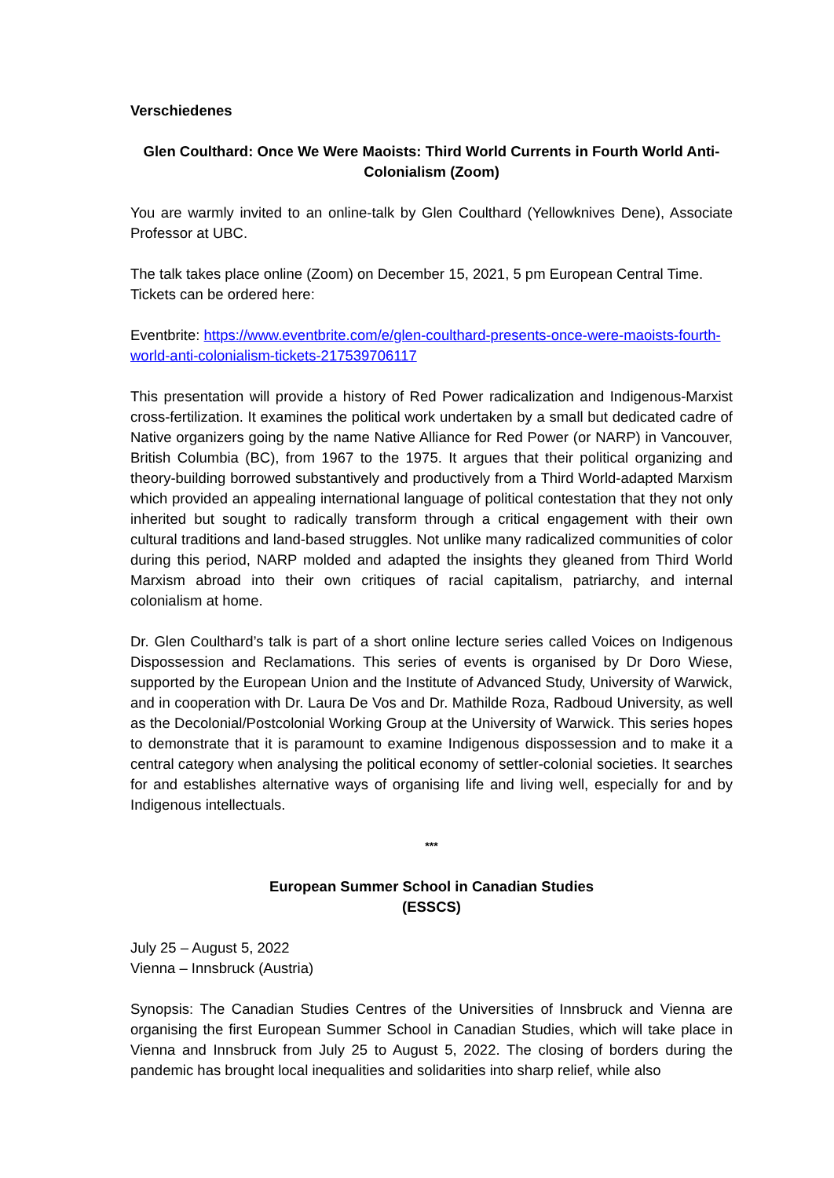Verschiedenes
Glen Coulthard: Once We Were Maoists: Third World Currents in Fourth World Anti-Colonialism (Zoom)
You are warmly invited to an online-talk by Glen Coulthard (Yellowknives Dene), Associate Professor at UBC.
The talk takes place online (Zoom) on December 15, 2021, 5 pm European Central Time. Tickets can be ordered here:
Eventbrite: https://www.eventbrite.com/e/glen-coulthard-presents-once-were-maoists-fourth-world-anti-colonialism-tickets-217539706117
This presentation will provide a history of Red Power radicalization and Indigenous-Marxist cross-fertilization. It examines the political work undertaken by a small but dedicated cadre of Native organizers going by the name Native Alliance for Red Power (or NARP) in Vancouver, British Columbia (BC), from 1967 to the 1975. It argues that their political organizing and theory-building borrowed substantively and productively from a Third World-adapted Marxism which provided an appealing international language of political contestation that they not only inherited but sought to radically transform through a critical engagement with their own cultural traditions and land-based struggles. Not unlike many radicalized communities of color during this period, NARP molded and adapted the insights they gleaned from Third World Marxism abroad into their own critiques of racial capitalism, patriarchy, and internal colonialism at home.
Dr. Glen Coulthard’s talk is part of a short online lecture series called Voices on Indigenous Dispossession and Reclamations. This series of events is organised by Dr Doro Wiese, supported by the European Union and the Institute of Advanced Study, University of Warwick, and in cooperation with Dr. Laura De Vos and Dr. Mathilde Roza, Radboud University, as well as the Decolonial/Postcolonial Working Group at the University of Warwick. This series hopes to demonstrate that it is paramount to examine Indigenous dispossession and to make it a central category when analysing the political economy of settler-colonial societies. It searches for and establishes alternative ways of organising life and living well, especially for and by Indigenous intellectuals.
***
European Summer School in Canadian Studies
(ESSCS)
July 25 – August 5, 2022
Vienna – Innsbruck (Austria)
Synopsis: The Canadian Studies Centres of the Universities of Innsbruck and Vienna are organising the first European Summer School in Canadian Studies, which will take place in Vienna and Innsbruck from July 25 to August 5, 2022. The closing of borders during the pandemic has brought local inequalities and solidarities into sharp relief, while also